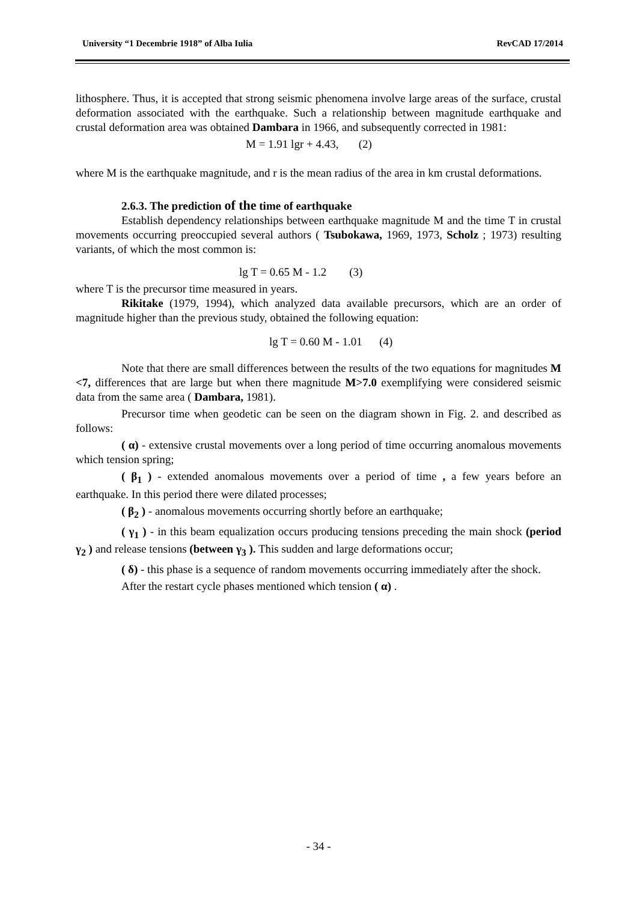University “1 Decembrie 1918” of Alba Iulia RevCAD 17/2014
lithosphere. Thus, it is accepted that strong seismic phenomena involve large areas of the surface, crustal deformation associated with the earthquake. Such a relationship between magnitude earthquake and crustal deformation area was obtained Dambara in 1966, and subsequently corrected in 1981:
M = 1.91 lgr + 4.43, (2)
where M is the earthquake magnitude, and r is the mean radius of the area in km crustal deformations.
2.6.3. The prediction of the time of earthquake
Establish dependency relationships between earthquake magnitude M and the time T in crustal movements occurring preoccupied several authors ( Tsubokawa, 1969, 1973, Scholz ; 1973) resulting variants, of which the most common is:
lg T = 0.65 M - 1.2 (3)
where T is the precursor time measured in years.
Rikitake (1979, 1994), which analyzed data available precursors, which are an order of magnitude higher than the previous study, obtained the following equation:
lg T = 0.60 M - 1.01 (4)
Note that there are small differences between the results of the two equations for magnitudes M <7, differences that are large but when there magnitude M>7.0 exemplifying were considered seismic data from the same area ( Dambara, 1981).
Precursor time when geodetic can be seen on the diagram shown in Fig. 2. and described as follows:
( α) - extensive crustal movements over a long period of time occurring anomalous movements which tension spring;
( β<sub>1</sub> ) - extended anomalous movements over a period of time , a few years before an earthquake. In this period there were dilated processes;
( β<sub>2</sub> ) - anomalous movements occurring shortly before an earthquake;
( γ<sub>1</sub> ) - in this beam equalization occurs producing tensions preceding the main shock (period γ<sub>2</sub> ) and release tensions (between γ<sub>3</sub> ). This sudden and large deformations occur;
( δ) - this phase is a sequence of random movements occurring immediately after the shock.
After the restart cycle phases mentioned which tension ( α) .
- 34 -